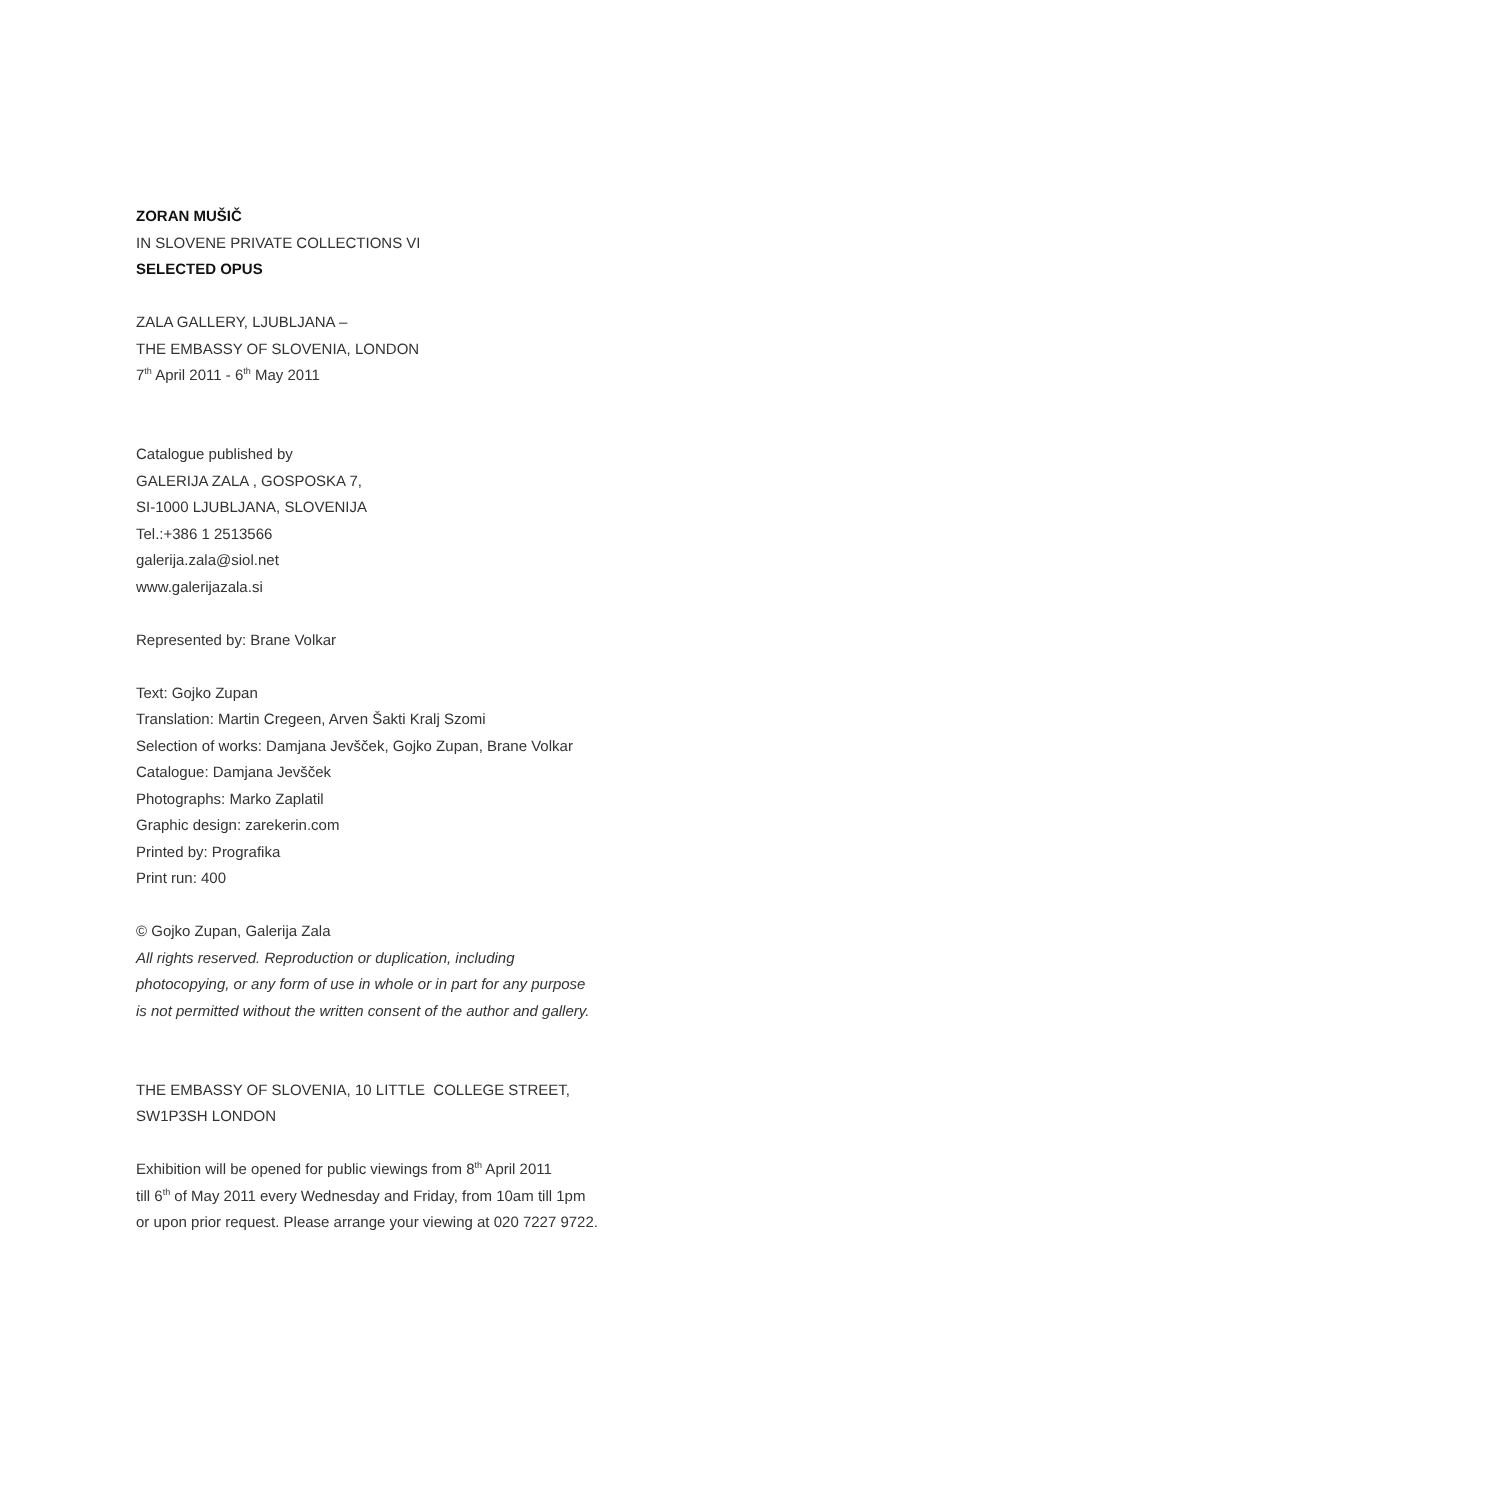ZORAN MUŠIČ
IN SLOVENE PRIVATE COLLECTIONS VI
SELECTED OPUS
ZALA GALLERY, LJUBLJANA –
THE EMBASSY OF SLOVENIA, LONDON
7<sup>th</sup> April 2011 - 6<sup>th</sup> May 2011
Catalogue published by
GALERIJA ZALA , GOSPOSKA 7,
SI-1000 LJUBLJANA, SLOVENIJA
Tel.:+386 1 2513566
galerija.zala@siol.net
www.galerijazala.si
Represented by: Brane Volkar
Text: Gojko Zupan
Translation: Martin Cregeen, Arven Šakti Kralj Szomi
Selection of works: Damjana Jevšček, Gojko Zupan, Brane Volkar
Catalogue: Damjana Jevšček
Photographs: Marko Zaplatil
Graphic design: zarekerin.com
Printed by: Prografika
Print run: 400
© Gojko Zupan, Galerija Zala
All rights reserved. Reproduction or duplication, including
photocopying, or any form of use in whole or in part for any purpose
is not permitted without the written consent of the author and gallery.
THE EMBASSY OF SLOVENIA, 10 LITTLE COLLEGE STREET,
SW1P3SH LONDON
Exhibition will be opened for public viewings from 8<sup>th</sup> April 2011
till 6<sup>th</sup> of May 2011 every Wednesday and Friday, from 10am till 1pm
or upon prior request. Please arrange your viewing at 020 7227 9722.